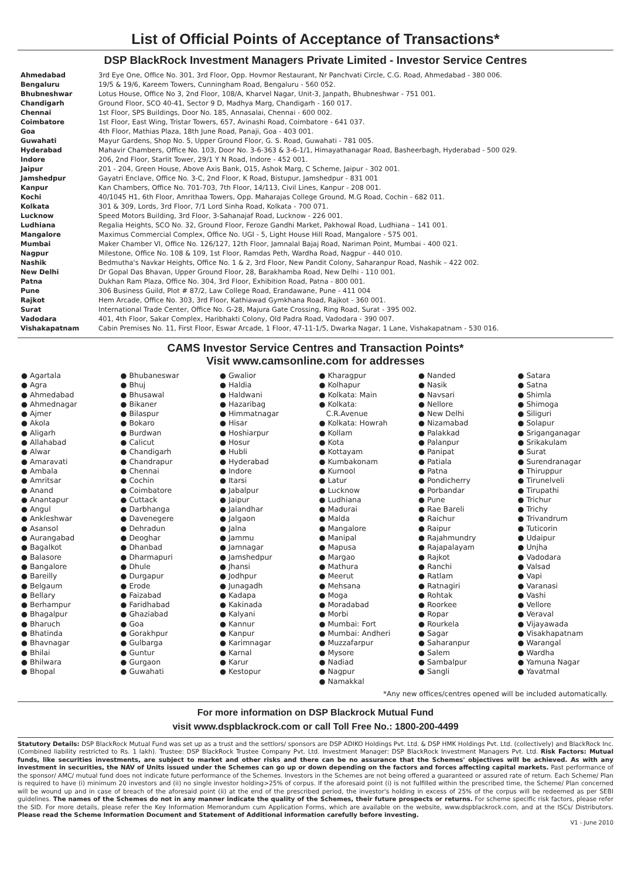List of Official Points of Acceptance of Transactions*
DSP BlackRock Investment Managers Private Limited - Investor Service Centres
| Ahmedabad | 3rd Eye One, Office No. 301, 3rd Floor, Opp. Hovmor Restaurant, Nr Panchvati Circle, C.G. Road, Ahmedabad - 380 006. |
| Bengaluru | 19/5 & 19/6, Kareem Towers, Cunningham Road, Bengaluru - 560 052. |
| Bhubneshwar | Lotus House, Office No 3, 2nd Floor, 108/A, Kharvel Nagar, Unit-3, Janpath, Bhubneshwar - 751 001. |
| Chandigarh | Ground Floor, SCO 40-41, Sector 9 D, Madhya Marg, Chandigarh - 160 017. |
| Chennai | 1st Floor, SPS Buildings, Door No. 185, Annasalai, Chennai - 600 002. |
| Coimbatore | 1st Floor, East Wing, Tristar Towers, 657, Avinashi Road, Coimbatore - 641 037. |
| Goa | 4th Floor, Mathias Plaza, 18th June Road, Panaji, Goa - 403 001. |
| Guwahati | Mayur Gardens, Shop No. 5, Upper Ground Floor, G. S. Road, Guwahati - 781 005. |
| Hyderabad | Mahavir Chambers, Office No. 103, Door No. 3-6-363 & 3-6-1/1, Himayathanagar Road, Basheerbagh, Hyderabad - 500 029. |
| Indore | 206, 2nd Floor, Starlit Tower, 29/1 Y N Road, Indore - 452 001. |
| Jaipur | 201 - 204, Green House, Above Axis Bank, O15, Ashok Marg, C Scheme, Jaipur - 302 001. |
| Jamshedpur | Gayatri Enclave, Office No. 3-C, 2nd Floor, K Road, Bistupur, Jamshedpur - 831 001 |
| Kanpur | Kan Chambers, Office No. 701-703, 7th Floor, 14/113, Civil Lines, Kanpur - 208 001. |
| Kochi | 40/1045 H1, 6th Floor, Amrithaa Towers, Opp. Maharajas College Ground, M.G Road, Cochin - 682 011. |
| Kolkata | 301 & 309, Lords, 3rd Floor, 7/1 Lord Sinha Road, Kolkata - 700 071. |
| Lucknow | Speed Motors Building, 3rd Floor, 3-Sahanajaf Road, Lucknow - 226 001. |
| Ludhiana | Regalia Heights, SCO No. 32, Ground Floor, Feroze Gandhi Market, Pakhowal Road, Ludhiana – 141 001. |
| Mangalore | Maximus Commercial Complex, Office No. UGI - 5, Light House Hill Road, Mangalore - 575 001. |
| Mumbai | Maker Chamber VI, Office No. 126/127, 12th Floor, Jamnalal Bajaj Road, Nariman Point, Mumbai - 400 021. |
| Nagpur | Milestone, Office No. 108 & 109, 1st Floor, Ramdas Peth, Wardha Road, Nagpur - 440 010. |
| Nashik | Bedmutha's Navkar Heights, Office No. 1 & 2, 3rd Floor, New Pandit Colony, Saharanpur Road, Nashik – 422 002. |
| New Delhi | Dr Gopal Das Bhavan, Upper Ground Floor, 28, Barakhamba Road, New Delhi - 110 001. |
| Patna | Dukhan Ram Plaza, Office No. 304, 3rd Floor, Exhibition Road, Patna - 800 001. |
| Pune | 306 Business Guild, Plot # 87/2, Law College Road, Erandawane, Pune - 411 004 |
| Rajkot | Hem Arcade, Office No. 303, 3rd Floor, Kathiawad Gymkhana Road, Rajkot - 360 001. |
| Surat | International Trade Center, Office No. G-28, Majura Gate Crossing, Ring Road, Surat - 395 002. |
| Vadodara | 401, 4th Floor, Sakar Complex, Haribhakti Colony, Old Padra Road, Vadodara - 390 007. |
| Vishakapatnam | Cabin Premises No. 11, First Floor, Eswar Arcade, 1 Floor, 47-11-1/5, Dwarka Nagar, 1 Lane, Vishakapatnam - 530 016. |
CAMS Investor Service Centres and Transaction Points*
Visit www.camsonline.com for addresses
● Agartala
● Agra
● Ahmedabad
● Ahmednagar
● Ajmer
● Akola
● Aligarh
● Allahabad
● Alwar
● Amaravati
● Ambala
● Amritsar
● Anand
● Anantapur
● Angul
● Ankleshwar
● Asansol
● Aurangabad
● Bagalkot
● Balasore
● Bangalore
● Bareilly
● Belgaum
● Bellary
● Berhampur
● Bhagalpur
● Bharuch
● Bhatinda
● Bhavnagar
● Bhilai
● Bhilwara
● Bhopal
● Bhubaneswar
● Bhuj
● Bhusawal
● Bikaner
● Bilaspur
● Bokaro
● Burdwan
● Calicut
● Chandigarh
● Chandrapur
● Chennai
● Cochin
● Coimbatore
● Cuttack
● Darbhanga
● Davenegere
● Dehradun
● Deoghar
● Dhanbad
● Dharmapuri
● Dhule
● Durgapur
● Erode
● Faizabad
● Faridhabad
● Ghaziabad
● Goa
● Gorakhpur
● Gulbarga
● Guntur
● Gurgaon
● Guwahati
● Gwalior
● Haldia
● Haldwani
● Hazaribag
● Himmatnagar
● Hisar
● Hoshiarpur
● Hosur
● Hubli
● Hyderabad
● Indore
● Itarsi
● Jabalpur
● Jaipur
● Jalandhar
● Jalgaon
● Jalna
● Jammu
● Jamnagar
● Jamshedpur
● Jhansi
● Jodhpur
● Junagadh
● Kadapa
● Kakinada
● Kalyani
● Kannur
● Kanpur
● Karimnagar
● Karnal
● Karur
● Kestopur
● Kharagpur
● Kolhapur
● Kolkata: Main
● Kolkata:
C.R.Avenue
● Kolkata: Howrah
● Kollam
● Kota
● Kottayam
● Kumbakonam
● Kurnool
● Latur
● Lucknow
● Ludhiana
● Madurai
● Malda
● Mangalore
● Manipal
● Mapusa
● Margao
● Mathura
● Meerut
● Mehsana
● Moga
● Moradabad
● Morbi
● Mumbai: Fort
● Mumbai: Andheri
● Muzzafarpur
● Mysore
● Nadiad
● Nagpur
● Namakkal
● Nanded
● Nasik
● Navsari
● Nellore
● New Delhi
● Nizamabad
● Palakkad
● Palanpur
● Panipat
● Patiala
● Patna
● Pondicherry
● Porbandar
● Pune
● Rae Bareli
● Raichur
● Raipur
● Rajahmundry
● Rajapalayam
● Rajkot
● Ranchi
● Ratlam
● Ratnagiri
● Rohtak
● Roorkee
● Ropar
● Rourkela
● Sagar
● Saharanpur
● Salem
● Sambalpur
● Sangli
● Satara
● Satna
● Shimla
● Shimoga
● Siliguri
● Solapur
● Sriganganagar
● Srikakulam
● Surat
● Surendranagar
● Thiruppur
● Tirunelveli
● Tirupathi
● Trichur
● Trichy
● Trivandrum
● Tuticorin
● Udaipur
● Unjha
● Vadodara
● Valsad
● Vapi
● Varanasi
● Vashi
● Vellore
● Veraval
● Vijayawada
● Visakhapatnam
● Warangal
● Wardha
● Yamuna Nagar
● Yavatmal
*Any new offices/centres opened will be included automatically.
For more information on DSP Blackrock Mutual Fund
visit www.dspblackrock.com or call Toll Free No.: 1800-200-4499
Statutory Details: DSP BlackRock Mutual Fund was set up as a trust and the settlors/ sponsors are DSP ADIKO Holdings Pvt. Ltd. & DSP HMK Holdings Pvt. Ltd. (collectively) and BlackRock Inc. (Combined liability restricted to Rs. 1 lakh). Trustee: DSP BlackRock Trustee Company Pvt. Ltd. Investment Manager: DSP BlackRock Investment Managers Pvt. Ltd. Risk Factors: Mutual funds, like securities investments, are subject to market and other risks and there can be no assurance that the Schemes' objectives will be achieved. As with any investment in securities, the NAV of Units issued under the Schemes can go up or down depending on the factors and forces affecting capital markets. Past performance of the sponsor/ AMC/ mutual fund does not indicate future performance of the Schemes. Investors in the Schemes are not being offered a guaranteed or assured rate of return. Each Scheme/ Plan is required to have (i) minimum 20 investors and (ii) no single investor holding>25% of corpus. If the aforesaid point (i) is not fulfilled within the prescribed time, the Scheme/ Plan concerned will be wound up and in case of breach of the aforesaid point (ii) at the end of the prescribed period, the investor's holding in excess of 25% of the corpus will be redeemed as per SEBI guidelines. The names of the Schemes do not in any manner indicate the quality of the Schemes, their future prospects or returns. For scheme specific risk factors, please refer the SID. For more details, please refer the Key Information Memorandum cum Application Forms, which are available on the website, www.dspblackrock.com, and at the ISCs/ Distributors. Please read the Scheme Information Document and Statement of Additional information carefully before investing.
V1 - June 2010